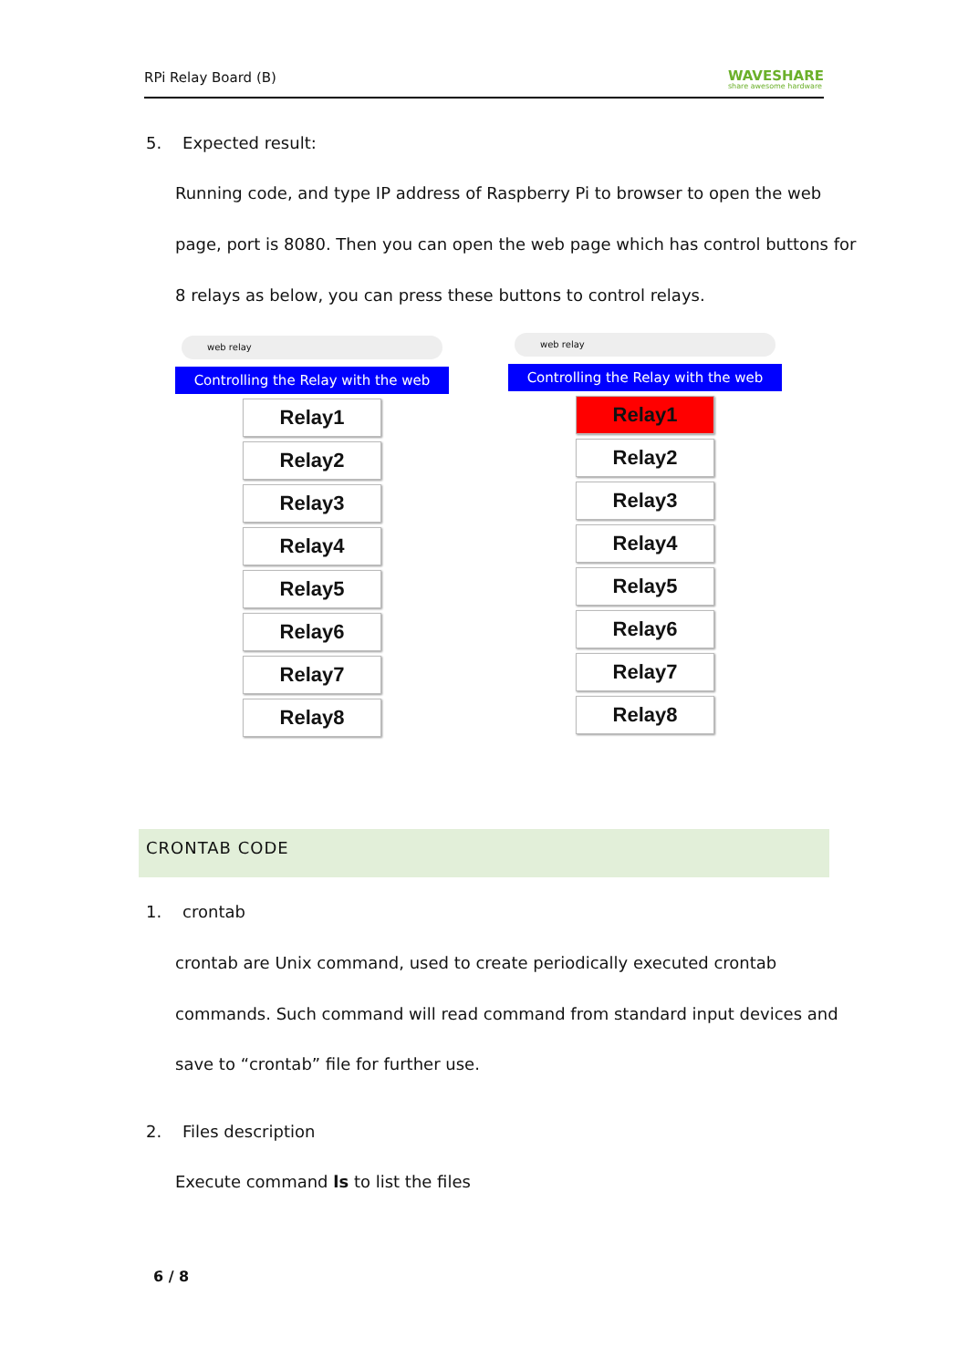RPi Relay Board (B) WAVESHARE
share awesome hardware
5. Expected result:
Running code, and type IP address of Raspberry Pi to browser to open the web
page, port is 8080. Then you can open the web page which has control buttons for
8 relays as below, you can press these buttons to control relays.
web relay
Controlling the Relay with the web
Relay1
Relay2
Relay3
Relay4
Relay5
Relay6
Relay7
Relay8
web relay
Controlling the Relay with the web
Relay1
Relay2
Relay3
Relay4
Relay5
Relay6
Relay7
Relay8
CRONTAB CODE
1. crontab
crontab are Unix command, used to create periodically executed crontab
commands. Such command will read command from standard input devices and
save to “crontab” file for further use.
2. Files description
Execute command ls to list the files
6 / 8